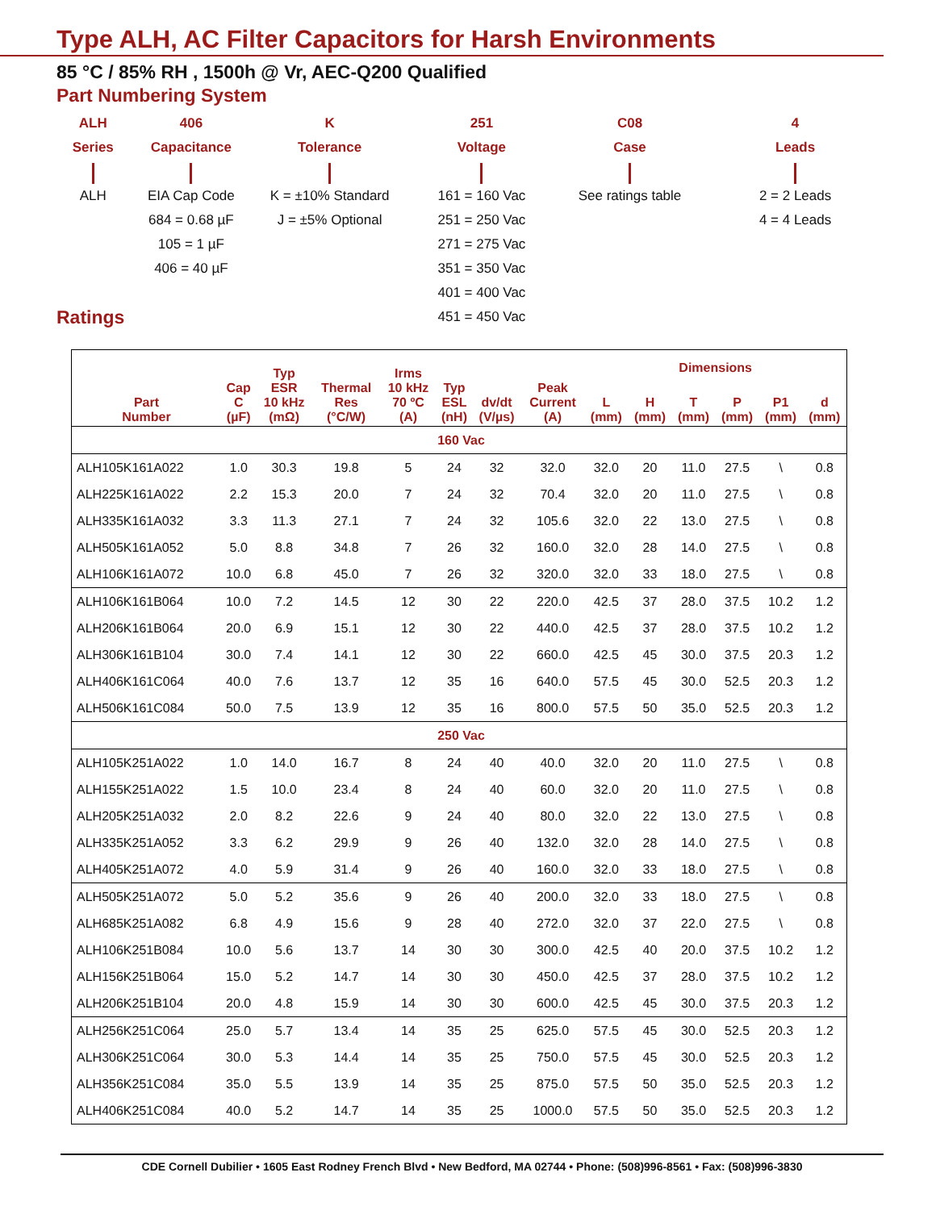Type ALH, AC Filter Capacitors for Harsh Environments
85 °C / 85% RH , 1500h @ Vr, AEC-Q200 Qualified
Part Numbering System
ALH
Series ALH
406
Capacitance EIA Cap Code
684 = 0.68 µF
105 = 1 µF
406 = 40 µF
K
Tolerance K = ±10% Standard
J = ±5% Optional
251
Voltage 161 = 160 Vac
251 = 250 Vac
271 = 275 Vac
351 = 350 Vac
401 = 400 Vac
451 = 450 Vac
C08
Case See ratings table
4
Leads 2 = 2 Leads
4 = 4 Leads
Ratings
| Part Number | Cap C (µF) | Typ ESR 10 kHz (mΩ) | Thermal Res (°C/W) | Irms 10 kHz 70 ºC (A) | Typ ESL (nH) | dv/dt (V/µs) | Peak Current (A) | Dimensions | | | | | |
| --- | --- | --- | --- | --- | --- | --- | --- | --- | --- | --- | --- | --- | --- |
| | | | | | | | | L (mm) | H (mm) | T (mm) | P (mm) | P1 (mm) | d (mm) |
| 160 Vac | | | | | | | | | | | | | |
| ALH105K161A022 | 1.0 | 30.3 | 19.8 | 5 | 24 | 32 | 32.0 | 32.0 | 20 | 11.0 | 27.5 | \ | 0.8 |
| ALH225K161A022 | 2.2 | 15.3 | 20.0 | 7 | 24 | 32 | 70.4 | 32.0 | 20 | 11.0 | 27.5 | \ | 0.8 |
| ALH335K161A032 | 3.3 | 11.3 | 27.1 | 7 | 24 | 32 | 105.6 | 32.0 | 22 | 13.0 | 27.5 | \ | 0.8 |
| ALH505K161A052 | 5.0 | 8.8 | 34.8 | 7 | 26 | 32 | 160.0 | 32.0 | 28 | 14.0 | 27.5 | \ | 0.8 |
| ALH106K161A072 | 10.0 | 6.8 | 45.0 | 7 | 26 | 32 | 320.0 | 32.0 | 33 | 18.0 | 27.5 | \ | 0.8 |
| ALH106K161B064 | 10.0 | 7.2 | 14.5 | 12 | 30 | 22 | 220.0 | 42.5 | 37 | 28.0 | 37.5 | 10.2 | 1.2 |
| ALH206K161B064 | 20.0 | 6.9 | 15.1 | 12 | 30 | 22 | 440.0 | 42.5 | 37 | 28.0 | 37.5 | 10.2 | 1.2 |
| ALH306K161B104 | 30.0 | 7.4 | 14.1 | 12 | 30 | 22 | 660.0 | 42.5 | 45 | 30.0 | 37.5 | 20.3 | 1.2 |
| ALH406K161C064 | 40.0 | 7.6 | 13.7 | 12 | 35 | 16 | 640.0 | 57.5 | 45 | 30.0 | 52.5 | 20.3 | 1.2 |
| ALH506K161C084 | 50.0 | 7.5 | 13.9 | 12 | 35 | 16 | 800.0 | 57.5 | 50 | 35.0 | 52.5 | 20.3 | 1.2 |
| 250 Vac | | | | | | | | | | | | | |
| ALH105K251A022 | 1.0 | 14.0 | 16.7 | 8 | 24 | 40 | 40.0 | 32.0 | 20 | 11.0 | 27.5 | \ | 0.8 |
| ALH155K251A022 | 1.5 | 10.0 | 23.4 | 8 | 24 | 40 | 60.0 | 32.0 | 20 | 11.0 | 27.5 | \ | 0.8 |
| ALH205K251A032 | 2.0 | 8.2 | 22.6 | 9 | 24 | 40 | 80.0 | 32.0 | 22 | 13.0 | 27.5 | \ | 0.8 |
| ALH335K251A052 | 3.3 | 6.2 | 29.9 | 9 | 26 | 40 | 132.0 | 32.0 | 28 | 14.0 | 27.5 | \ | 0.8 |
| ALH405K251A072 | 4.0 | 5.9 | 31.4 | 9 | 26 | 40 | 160.0 | 32.0 | 33 | 18.0 | 27.5 | \ | 0.8 |
| ALH505K251A072 | 5.0 | 5.2 | 35.6 | 9 | 26 | 40 | 200.0 | 32.0 | 33 | 18.0 | 27.5 | \ | 0.8 |
| ALH685K251A082 | 6.8 | 4.9 | 15.6 | 9 | 28 | 40 | 272.0 | 32.0 | 37 | 22.0 | 27.5 | \ | 0.8 |
| ALH106K251B084 | 10.0 | 5.6 | 13.7 | 14 | 30 | 30 | 300.0 | 42.5 | 40 | 20.0 | 37.5 | 10.2 | 1.2 |
| ALH156K251B064 | 15.0 | 5.2 | 14.7 | 14 | 30 | 30 | 450.0 | 42.5 | 37 | 28.0 | 37.5 | 10.2 | 1.2 |
| ALH206K251B104 | 20.0 | 4.8 | 15.9 | 14 | 30 | 30 | 600.0 | 42.5 | 45 | 30.0 | 37.5 | 20.3 | 1.2 |
| ALH256K251C064 | 25.0 | 5.7 | 13.4 | 14 | 35 | 25 | 625.0 | 57.5 | 45 | 30.0 | 52.5 | 20.3 | 1.2 |
| ALH306K251C064 | 30.0 | 5.3 | 14.4 | 14 | 35 | 25 | 750.0 | 57.5 | 45 | 30.0 | 52.5 | 20.3 | 1.2 |
| ALH356K251C084 | 35.0 | 5.5 | 13.9 | 14 | 35 | 25 | 875.0 | 57.5 | 50 | 35.0 | 52.5 | 20.3 | 1.2 |
| ALH406K251C084 | 40.0 | 5.2 | 14.7 | 14 | 35 | 25 | 1000.0 | 57.5 | 50 | 35.0 | 52.5 | 20.3 | 1.2 |
CDE Cornell Dubilier • 1605 East Rodney French Blvd • New Bedford, MA 02744 • Phone: (508)996-8561 • Fax: (508)996-3830